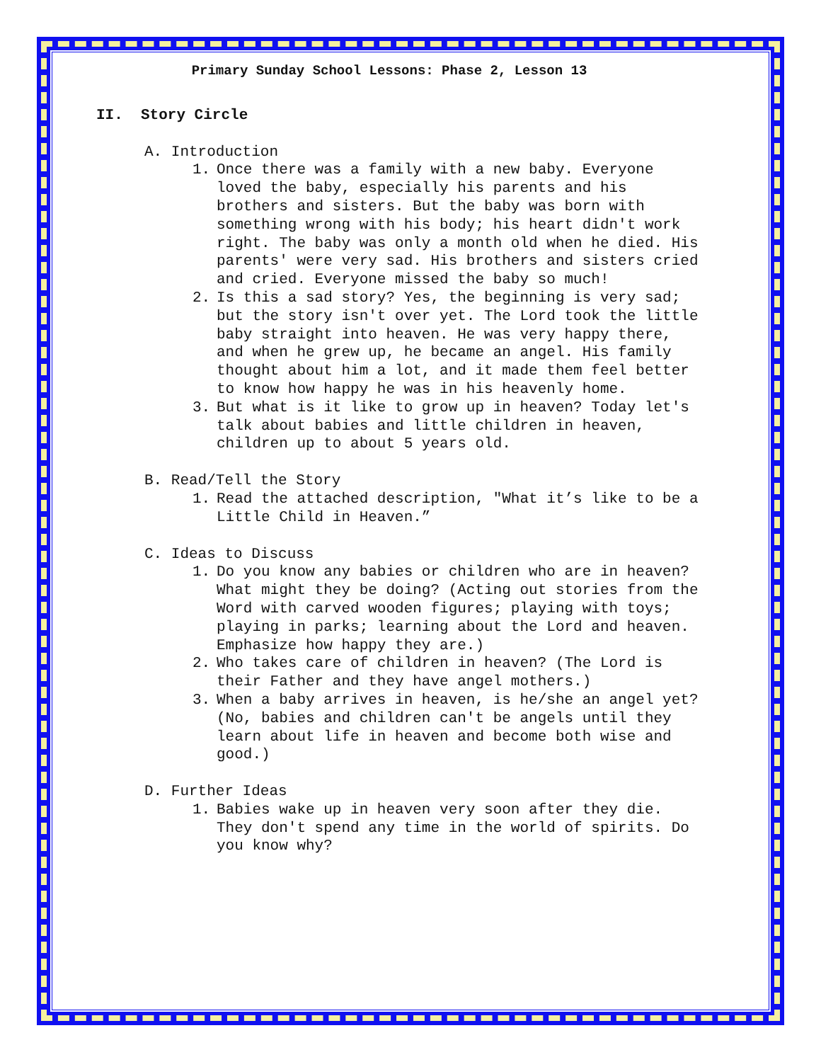Primary Sunday School Lessons: Phase 2, Lesson 13
II. Story Circle
A. Introduction
1. Once there was a family with a new baby. Everyone loved the baby, especially his parents and his brothers and sisters. But the baby was born with something wrong with his body; his heart didn't work right. The baby was only a month old when he died. His parents' were very sad. His brothers and sisters cried and cried. Everyone missed the baby so much!
2. Is this a sad story? Yes, the beginning is very sad; but the story isn't over yet. The Lord took the little baby straight into heaven. He was very happy there, and when he grew up, he became an angel. His family thought about him a lot, and it made them feel better to know how happy he was in his heavenly home.
3. But what is it like to grow up in heaven? Today let's talk about babies and little children in heaven, children up to about 5 years old.
B. Read/Tell the Story
1. Read the attached description, "What it’s like to be a Little Child in Heaven.”
C. Ideas to Discuss
1. Do you know any babies or children who are in heaven? What might they be doing? (Acting out stories from the Word with carved wooden figures; playing with toys; playing in parks; learning about the Lord and heaven. Emphasize how happy they are.)
2. Who takes care of children in heaven? (The Lord is their Father and they have angel mothers.)
3. When a baby arrives in heaven, is he/she an angel yet? (No, babies and children can't be angels until they learn about life in heaven and become both wise and good.)
D. Further Ideas
1. Babies wake up in heaven very soon after they die. They don't spend any time in the world of spirits. Do you know why?